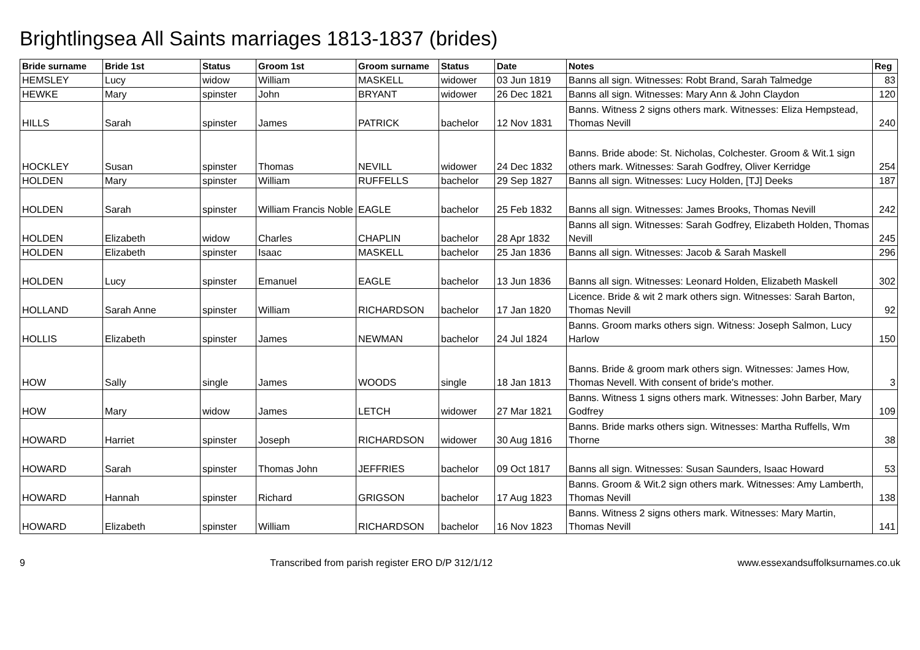Brightlingsea All Saints marriages 1813-1837 (brides)
| Bride surname | Bride 1st | Status | Groom 1st | Groom surname | Status | Date | Notes | Reg |
| --- | --- | --- | --- | --- | --- | --- | --- | --- |
| HEMSLEY | Lucy | widow | William | MASKELL | widower | 03 Jun 1819 | Banns all sign. Witnesses: Robt Brand, Sarah Talmedge | 83 |
| HEWKE | Mary | spinster | John | BRYANT | widower | 26 Dec 1821 | Banns all sign. Witnesses: Mary Ann & John Claydon | 120 |
| HILLS | Sarah | spinster | James | PATRICK | bachelor | 12 Nov 1831 | Banns. Witness 2 signs others mark. Witnesses: Eliza Hempstead, Thomas Nevill | 240 |
| HOCKLEY | Susan | spinster | Thomas | NEVILL | widower | 24 Dec 1832 | Banns. Bride abode: St. Nicholas, Colchester. Groom & Wit.1 sign others mark. Witnesses: Sarah Godfrey, Oliver Kerridge | 254 |
| HOLDEN | Mary | spinster | William | RUFFELLS | bachelor | 29 Sep 1827 | Banns all sign. Witnesses: Lucy Holden, [TJ] Deeks | 187 |
| HOLDEN | Sarah | spinster | William Francis Noble | EAGLE | bachelor | 25 Feb 1832 | Banns all sign. Witnesses: James Brooks, Thomas Nevill | 242 |
| HOLDEN | Elizabeth | widow | Charles | CHAPLIN | bachelor | 28 Apr 1832 | Banns all sign. Witnesses: Sarah Godfrey, Elizabeth Holden, Thomas Nevill | 245 |
| HOLDEN | Elizabeth | spinster | Isaac | MASKELL | bachelor | 25 Jan 1836 | Banns all sign. Witnesses: Jacob & Sarah Maskell | 296 |
| HOLDEN | Lucy | spinster | Emanuel | EAGLE | bachelor | 13 Jun 1836 | Banns all sign. Witnesses: Leonard Holden, Elizabeth Maskell | 302 |
| HOLLAND | Sarah Anne | spinster | William | RICHARDSON | bachelor | 17 Jan 1820 | Licence. Bride & wit 2 mark others sign. Witnesses: Sarah Barton, Thomas Nevill | 92 |
| HOLLIS | Elizabeth | spinster | James | NEWMAN | bachelor | 24 Jul 1824 | Banns. Groom marks others sign. Witness: Joseph Salmon, Lucy Harlow | 150 |
| HOW | Sally | single | James | WOODS | single | 18 Jan 1813 | Banns. Bride & groom mark others sign. Witnesses: James How, Thomas Nevell. With consent of bride's mother. | 3 |
| HOW | Mary | widow | James | LETCH | widower | 27 Mar 1821 | Banns. Witness 1 signs others mark. Witnesses: John Barber, Mary Godfrey | 109 |
| HOWARD | Harriet | spinster | Joseph | RICHARDSON | widower | 30 Aug 1816 | Banns. Bride marks others sign. Witnesses: Martha Ruffells, Wm Thorne | 38 |
| HOWARD | Sarah | spinster | Thomas John | JEFFRIES | bachelor | 09 Oct 1817 | Banns all sign. Witnesses: Susan Saunders, Isaac Howard | 53 |
| HOWARD | Hannah | spinster | Richard | GRIGSON | bachelor | 17 Aug 1823 | Banns. Groom & Wit.2 sign others mark. Witnesses: Amy Lamberth, Thomas Nevill | 138 |
| HOWARD | Elizabeth | spinster | William | RICHARDSON | bachelor | 16 Nov 1823 | Banns. Witness 2 signs others mark. Witnesses: Mary Martin, Thomas Nevill | 141 |
9 Transcribed from parish register ERO D/P 312/1/12 www.essexandsuffolksurnames.co.uk